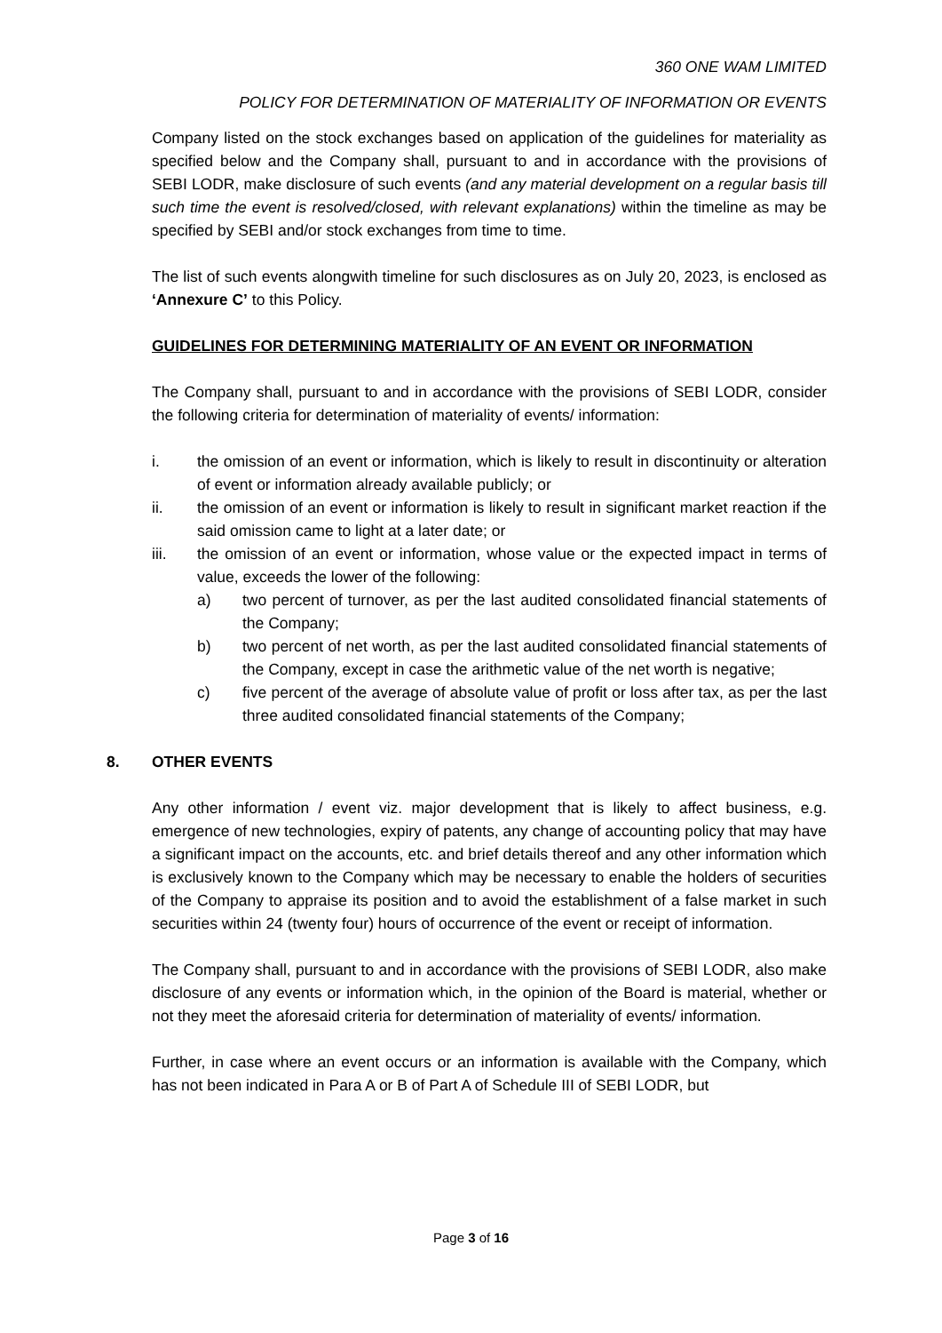360 ONE WAM LIMITED
POLICY FOR DETERMINATION OF MATERIALITY OF INFORMATION OR EVENTS
Company listed on the stock exchanges based on application of the guidelines for materiality as specified below and the Company shall, pursuant to and in accordance with the provisions of SEBI LODR, make disclosure of such events (and any material development on a regular basis till such time the event is resolved/closed, with relevant explanations) within the timeline as may be specified by SEBI and/or stock exchanges from time to time.
The list of such events alongwith timeline for such disclosures as on July 20, 2023, is enclosed as ‘Annexure C’ to this Policy.
GUIDELINES FOR DETERMINING MATERIALITY OF AN EVENT OR INFORMATION
The Company shall, pursuant to and in accordance with the provisions of SEBI LODR, consider the following criteria for determination of materiality of events/ information:
i. the omission of an event or information, which is likely to result in discontinuity or alteration of event or information already available publicly; or
ii. the omission of an event or information is likely to result in significant market reaction if the said omission came to light at a later date; or
iii. the omission of an event or information, whose value or the expected impact in terms of value, exceeds the lower of the following:
a) two percent of turnover, as per the last audited consolidated financial statements of the Company;
b) two percent of net worth, as per the last audited consolidated financial statements of the Company, except in case the arithmetic value of the net worth is negative;
c) five percent of the average of absolute value of profit or loss after tax, as per the last three audited consolidated financial statements of the Company;
8. OTHER EVENTS
Any other information / event viz. major development that is likely to affect business, e.g. emergence of new technologies, expiry of patents, any change of accounting policy that may have a significant impact on the accounts, etc. and brief details thereof and any other information which is exclusively known to the Company which may be necessary to enable the holders of securities of the Company to appraise its position and to avoid the establishment of a false market in such securities within 24 (twenty four) hours of occurrence of the event or receipt of information.
The Company shall, pursuant to and in accordance with the provisions of SEBI LODR, also make disclosure of any events or information which, in the opinion of the Board is material, whether or not they meet the aforesaid criteria for determination of materiality of events/ information.
Further, in case where an event occurs or an information is available with the Company, which has not been indicated in Para A or B of Part A of Schedule III of SEBI LODR, but
Page 3 of 16